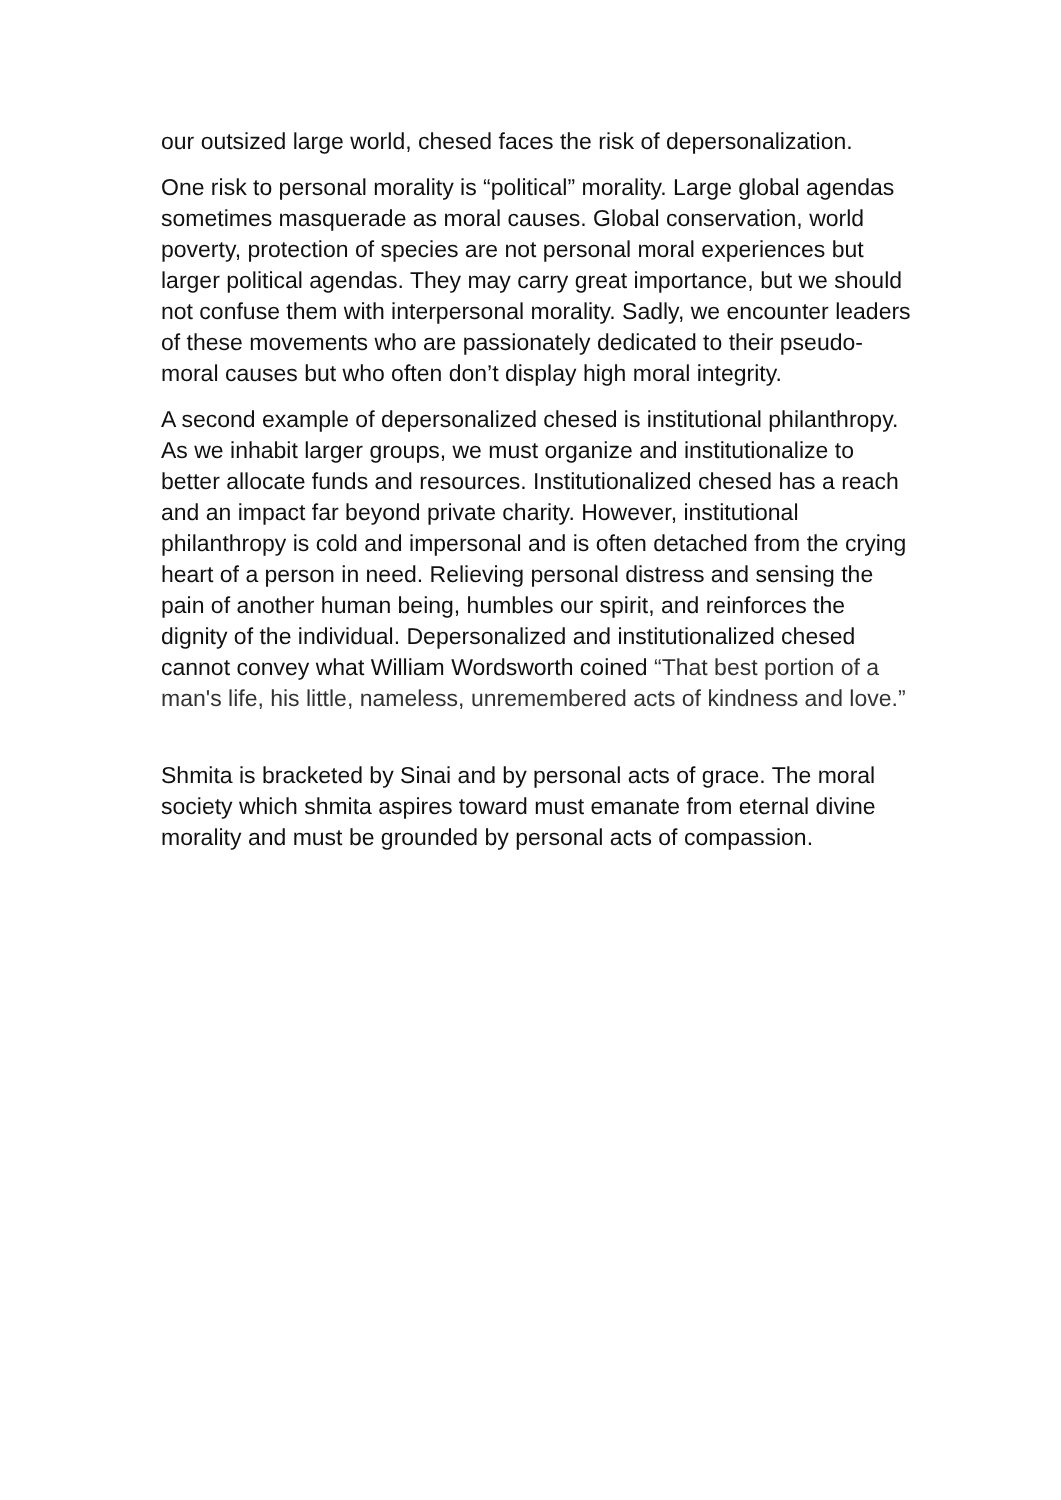our outsized large world, chesed faces the risk of depersonalization.
One risk to personal morality is “political” morality. Large global agendas sometimes masquerade as moral causes. Global conservation, world poverty, protection of species are not personal moral experiences but larger political agendas. They may carry great importance, but we should not confuse them with interpersonal morality. Sadly, we encounter leaders of these movements who are passionately dedicated to their pseudo-moral causes but who often don’t display high moral integrity.
A second example of depersonalized chesed is institutional philanthropy. As we inhabit larger groups, we must organize and institutionalize to better allocate funds and resources. Institutionalized chesed has a reach and an impact far beyond private charity. However, institutional philanthropy is cold and impersonal and is often detached from the crying heart of a person in need. Relieving personal distress and sensing the pain of another human being, humbles our spirit, and reinforces the dignity of the individual. Depersonalized and institutionalized chesed cannot convey what William Wordsworth coined “That best portion of a man's life, his little, nameless, unremembered acts of kindness and love.”
Shmita is bracketed by Sinai and by personal acts of grace. The moral society which shmita aspires toward must emanate from eternal divine morality and must be grounded by personal acts of compassion.